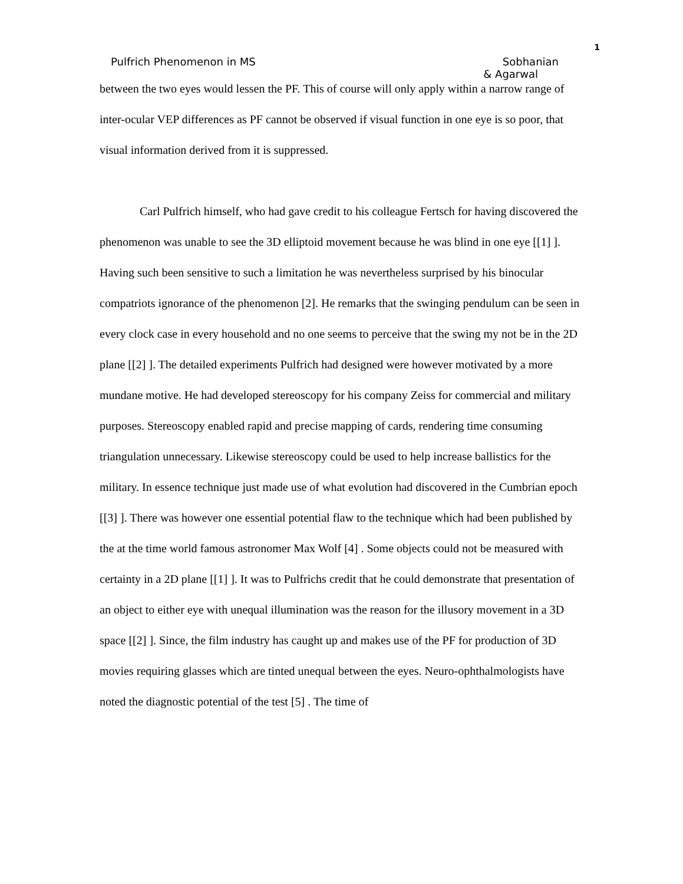1
Pulfrich Phenomenon in MS Sobhanian
& Agarwal
between the two eyes would lessen the PF. This of course will only apply within a narrow range of inter-ocular VEP differences as PF cannot be observed if visual function in one eye is so poor, that visual information derived from it is suppressed.
Carl Pulfrich himself, who had gave credit to his colleague Fertsch for having discovered the phenomenon was unable to see the 3D elliptoid movement because he was blind in one eye [[1] ]. Having such been sensitive to such a limitation he was nevertheless surprised by his binocular compatriots ignorance of the phenomenon [2]. He remarks that the swinging pendulum can be seen in every clock case in every household and no one seems to perceive that the swing my not be in the 2D plane [[2] ]. The detailed experiments Pulfrich had designed were however motivated by a more mundane motive. He had developed stereoscopy for his company Zeiss for commercial and military purposes. Stereoscopy enabled rapid and precise mapping of cards, rendering time consuming triangulation unnecessary. Likewise stereoscopy could be used to help increase ballistics for the military. In essence technique just made use of what evolution had discovered in the Cumbrian epoch [[3] ]. There was however one essential potential flaw to the technique which had been published by the at the time world famous astronomer Max Wolf [4] . Some objects could not be measured with certainty in a 2D plane [[1] ]. It was to Pulfrichs credit that he could demonstrate that presentation of an object to either eye with unequal illumination was the reason for the illusory movement in a 3D space [[2] ]. Since, the film industry has caught up and makes use of the PF for production of 3D movies requiring glasses which are tinted unequal between the eyes. Neuro-ophthalmologists have noted the diagnostic potential of the test [5] . The time of